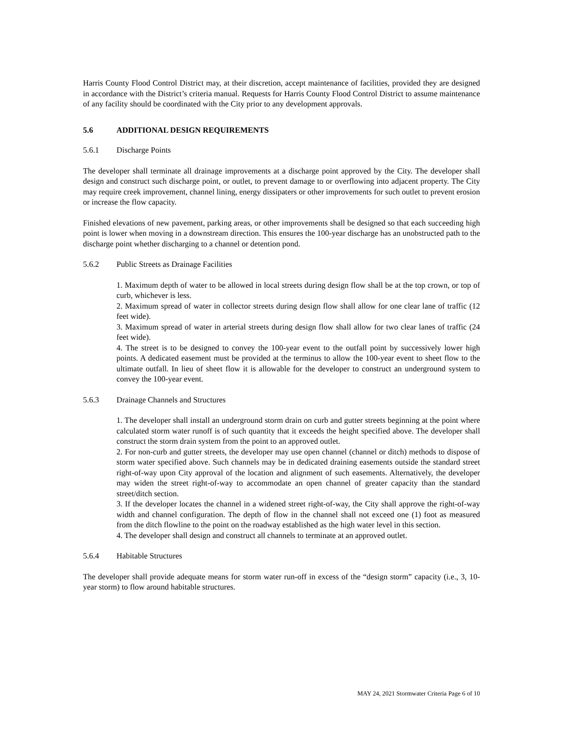Harris County Flood Control District may, at their discretion, accept maintenance of facilities, provided they are designed in accordance with the District’s criteria manual. Requests for Harris County Flood Control District to assume maintenance of any facility should be coordinated with the City prior to any development approvals.
5.6 ADDITIONAL DESIGN REQUIREMENTS
5.6.1 Discharge Points
The developer shall terminate all drainage improvements at a discharge point approved by the City. The developer shall design and construct such discharge point, or outlet, to prevent damage to or overflowing into adjacent property. The City may require creek improvement, channel lining, energy dissipaters or other improvements for such outlet to prevent erosion or increase the flow capacity.
Finished elevations of new pavement, parking areas, or other improvements shall be designed so that each succeeding high point is lower when moving in a downstream direction. This ensures the 100-year discharge has an unobstructed path to the discharge point whether discharging to a channel or detention pond.
5.6.2 Public Streets as Drainage Facilities
1. Maximum depth of water to be allowed in local streets during design flow shall be at the top crown, or top of curb, whichever is less.
2. Maximum spread of water in collector streets during design flow shall allow for one clear lane of traffic (12 feet wide).
3. Maximum spread of water in arterial streets during design flow shall allow for two clear lanes of traffic (24 feet wide).
4. The street is to be designed to convey the 100-year event to the outfall point by successively lower high points. A dedicated easement must be provided at the terminus to allow the 100-year event to sheet flow to the ultimate outfall. In lieu of sheet flow it is allowable for the developer to construct an underground system to convey the 100-year event.
5.6.3 Drainage Channels and Structures
1. The developer shall install an underground storm drain on curb and gutter streets beginning at the point where calculated storm water runoff is of such quantity that it exceeds the height specified above. The developer shall construct the storm drain system from the point to an approved outlet.
2. For non-curb and gutter streets, the developer may use open channel (channel or ditch) methods to dispose of storm water specified above. Such channels may be in dedicated draining easements outside the standard street right-of-way upon City approval of the location and alignment of such easements. Alternatively, the developer may widen the street right-of-way to accommodate an open channel of greater capacity than the standard street/ditch section.
3. If the developer locates the channel in a widened street right-of-way, the City shall approve the right-of-way width and channel configuration. The depth of flow in the channel shall not exceed one (1) foot as measured from the ditch flowline to the point on the roadway established as the high water level in this section.
4. The developer shall design and construct all channels to terminate at an approved outlet.
5.6.4 Habitable Structures
The developer shall provide adequate means for storm water run-off in excess of the “design storm” capacity (i.e., 3, 10-year storm) to flow around habitable structures.
MAY 24, 2021 Stormwater Criteria Page 6 of 10